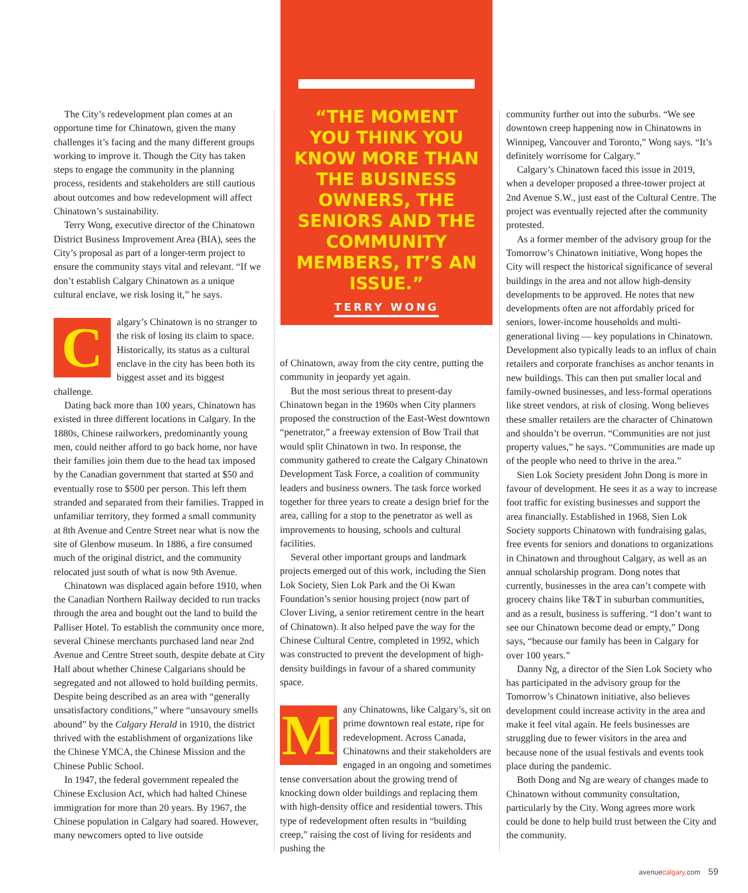The City’s redevelopment plan comes at an opportune time for Chinatown, given the many challenges it’s facing and the many different groups working to improve it. Though the City has taken steps to engage the community in the planning process, residents and stakeholders are still cautious about outcomes and how redevelopment will affect Chinatown’s sustainability.
Terry Wong, executive director of the Chinatown District Business Improvement Area (BIA), sees the City’s proposal as part of a longer-term project to ensure the community stays vital and relevant. “If we don’t establish Calgary Chinatown as a unique cultural enclave, we risk losing it,” he says.
Calgary’s Chinatown is no stranger to the risk of losing its claim to space. Historically, its status as a cultural enclave in the city has been both its biggest asset and its biggest challenge.
Dating back more than 100 years, Chinatown has existed in three different locations in Calgary. In the 1880s, Chinese railworkers, predominantly young men, could neither afford to go back home, nor have their families join them due to the head tax imposed by the Canadian government that started at $50 and eventually rose to $500 per person. This left them stranded and separated from their families. Trapped in unfamiliar territory, they formed a small community at 8th Avenue and Centre Street near what is now the site of Glenbow museum. In 1886, a fire consumed much of the original district, and the community relocated just south of what is now 9th Avenue.
Chinatown was displaced again before 1910, when the Canadian Northern Railway decided to run tracks through the area and bought out the land to build the Palliser Hotel. To establish the community once more, several Chinese merchants purchased land near 2nd Avenue and Centre Street south, despite debate at City Hall about whether Chinese Calgarians should be segregated and not allowed to hold building permits. Despite being described as an area with “generally unsatisfactory conditions,” where “unsavoury smells abound” by the Calgary Herald in 1910, the district thrived with the establishment of organizations like the Chinese YMCA, the Chinese Mission and the Chinese Public School.
In 1947, the federal government repealed the Chinese Exclusion Act, which had halted Chinese immigration for more than 20 years. By 1967, the Chinese population in Calgary had soared. However, many newcomers opted to live outside
“THE MOMENT YOU THINK YOU KNOW MORE THAN THE BUSINESS OWNERS, THE SENIORS AND THE COMMUNITY MEMBERS, IT’S AN ISSUE.”
TERRY WONG
of Chinatown, away from the city centre, putting the community in jeopardy yet again.
But the most serious threat to present-day Chinatown began in the 1960s when City planners proposed the construction of the East-West downtown “penetrator,” a freeway extension of Bow Trail that would split Chinatown in two. In response, the community gathered to create the Calgary Chinatown Development Task Force, a coalition of community leaders and business owners. The task force worked together for three years to create a design brief for the area, calling for a stop to the penetrator as well as improvements to housing, schools and cultural facilities.
Several other important groups and landmark projects emerged out of this work, including the Sien Lok Society, Sien Lok Park and the Oi Kwan Foundation’s senior housing project (now part of Clover Living, a senior retirement centre in the heart of Chinatown). It also helped pave the way for the Chinese Cultural Centre, completed in 1992, which was constructed to prevent the development of high-density buildings in favour of a shared community space.
Many Chinatowns, like Calgary’s, sit on prime downtown real estate, ripe for redevelopment. Across Canada, Chinatowns and their stakeholders are engaged in an ongoing and sometimes tense conversation about the growing trend of knocking down older buildings and replacing them with high-density office and residential towers. This type of redevelopment often results in “building creep,” raising the cost of living for residents and pushing the
community further out into the suburbs. “We see downtown creep happening now in Chinatowns in Winnipeg, Vancouver and Toronto,” Wong says. “It’s definitely worrisome for Calgary.”
Calgary’s Chinatown faced this issue in 2019, when a developer proposed a three-tower project at 2nd Avenue S.W., just east of the Cultural Centre. The project was eventually rejected after the community protested.
As a former member of the advisory group for the Tomorrow’s Chinatown initiative, Wong hopes the City will respect the historical significance of several buildings in the area and not allow high-density developments to be approved. He notes that new developments often are not affordably priced for seniors, lower-income households and multi-generational living — key populations in Chinatown. Development also typically leads to an influx of chain retailers and corporate franchises as anchor tenants in new buildings. This can then put smaller local and family-owned businesses, and less-formal operations like street vendors, at risk of closing. Wong believes these smaller retailers are the character of Chinatown and shouldn’t be overrun. “Communities are not just property values,” he says. “Communities are made up of the people who need to thrive in the area.”
Sien Lok Society president John Dong is more in favour of development. He sees it as a way to increase foot traffic for existing businesses and support the area financially. Established in 1968, Sien Lok Society supports Chinatown with fundraising galas, free events for seniors and donations to organizations in Chinatown and throughout Calgary, as well as an annual scholarship program. Dong notes that currently, businesses in the area can’t compete with grocery chains like T&T in suburban communities, and as a result, business is suffering. “I don’t want to see our Chinatown become dead or empty,” Dong says, “because our family has been in Calgary for over 100 years.”
Danny Ng, a director of the Sien Lok Society who has participated in the advisory group for the Tomorrow’s Chinatown initiative, also believes development could increase activity in the area and make it feel vital again. He feels businesses are struggling due to fewer visitors in the area and because none of the usual festivals and events took place during the pandemic.
Both Dong and Ng are weary of changes made to Chinatown without community consultation, particularly by the City. Wong agrees more work could be done to help build trust between the City and the community.
avenuecalgary.com 59